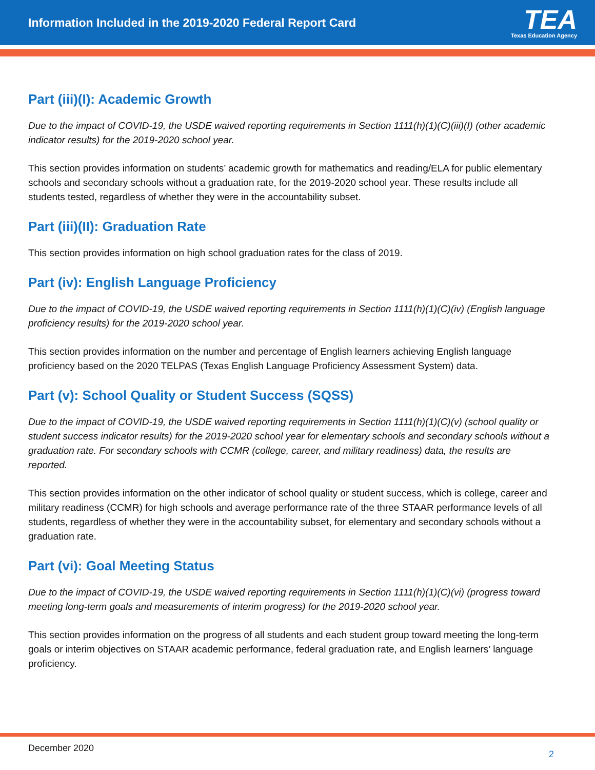Information Included in the 2019-2020 Federal Report Card
TEA
Texas Education Agency
Part (iii)(I): Academic Growth
Due to the impact of COVID-19, the USDE waived reporting requirements in Section 1111(h)(1)(C)(iii)(I) (other academic indicator results) for the 2019-2020 school year.
This section provides information on students’ academic growth for mathematics and reading/ELA for public elementary schools and secondary schools without a graduation rate, for the 2019-2020 school year. These results include all students tested, regardless of whether they were in the accountability subset.
Part (iii)(II): Graduation Rate
This section provides information on high school graduation rates for the class of 2019.
Part (iv): English Language Proficiency
Due to the impact of COVID-19, the USDE waived reporting requirements in Section 1111(h)(1)(C)(iv) (English language proficiency results) for the 2019-2020 school year.
This section provides information on the number and percentage of English learners achieving English language proficiency based on the 2020 TELPAS (Texas English Language Proficiency Assessment System) data.
Part (v): School Quality or Student Success (SQSS)
Due to the impact of COVID-19, the USDE waived reporting requirements in Section 1111(h)(1)(C)(v) (school quality or student success indicator results) for the 2019-2020 school year for elementary schools and secondary schools without a graduation rate. For secondary schools with CCMR (college, career, and military readiness) data, the results are reported.
This section provides information on the other indicator of school quality or student success, which is college, career and military readiness (CCMR) for high schools and average performance rate of the three STAAR performance levels of all students, regardless of whether they were in the accountability subset, for elementary and secondary schools without a graduation rate.
Part (vi): Goal Meeting Status
Due to the impact of COVID-19, the USDE waived reporting requirements in Section 1111(h)(1)(C)(vi) (progress toward meeting long-term goals and measurements of interim progress) for the 2019-2020 school year.
This section provides information on the progress of all students and each student group toward meeting the long-term goals or interim objectives on STAAR academic performance, federal graduation rate, and English learners’ language proficiency.
December 2020 2